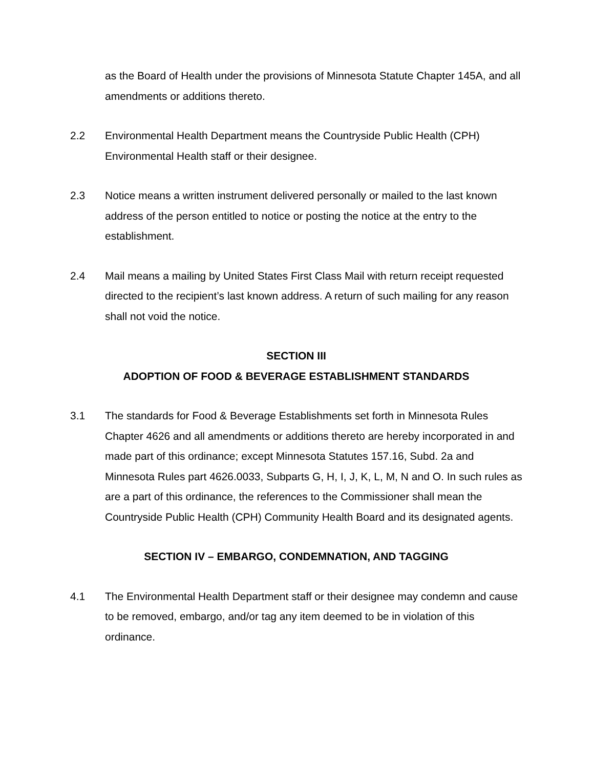as the Board of Health under the provisions of Minnesota Statute Chapter 145A, and all amendments or additions thereto.
2.2 Environmental Health Department means the Countryside Public Health (CPH) Environmental Health staff or their designee.
2.3 Notice means a written instrument delivered personally or mailed to the last known address of the person entitled to notice or posting the notice at the entry to the establishment.
2.4 Mail means a mailing by United States First Class Mail with return receipt requested directed to the recipient’s last known address. A return of such mailing for any reason shall not void the notice.
SECTION III
ADOPTION OF FOOD & BEVERAGE ESTABLISHMENT STANDARDS
3.1 The standards for Food & Beverage Establishments set forth in Minnesota Rules Chapter 4626 and all amendments or additions thereto are hereby incorporated in and made part of this ordinance; except Minnesota Statutes 157.16, Subd. 2a and Minnesota Rules part 4626.0033, Subparts G, H, I, J, K, L, M, N and O. In such rules as are a part of this ordinance, the references to the Commissioner shall mean the Countryside Public Health (CPH) Community Health Board and its designated agents.
SECTION IV – EMBARGO, CONDEMNATION, AND TAGGING
4.1 The Environmental Health Department staff or their designee may condemn and cause to be removed, embargo, and/or tag any item deemed to be in violation of this ordinance.